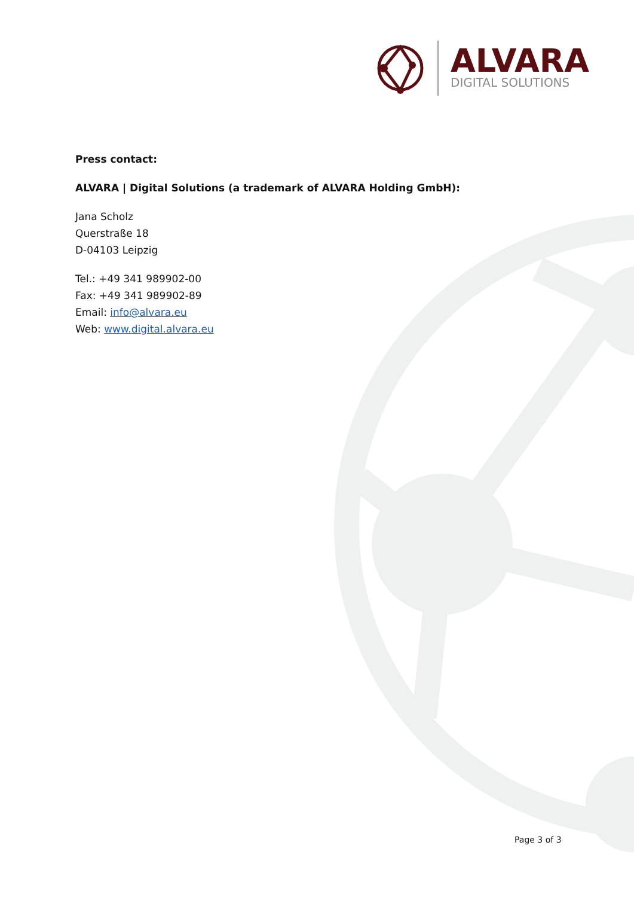ALVARA
DIGITAL SOLUTIONS
Press contact:
ALVARA | Digital Solutions (a trademark of ALVARA Holding GmbH):
Jana Scholz
Querstraße 18
D-04103 Leipzig
Tel.: +49 341 989902-00
Fax: +49 341 989902-89
Email: info@alvara.eu
Web: www.digital.alvara.eu
Page 3 of 3